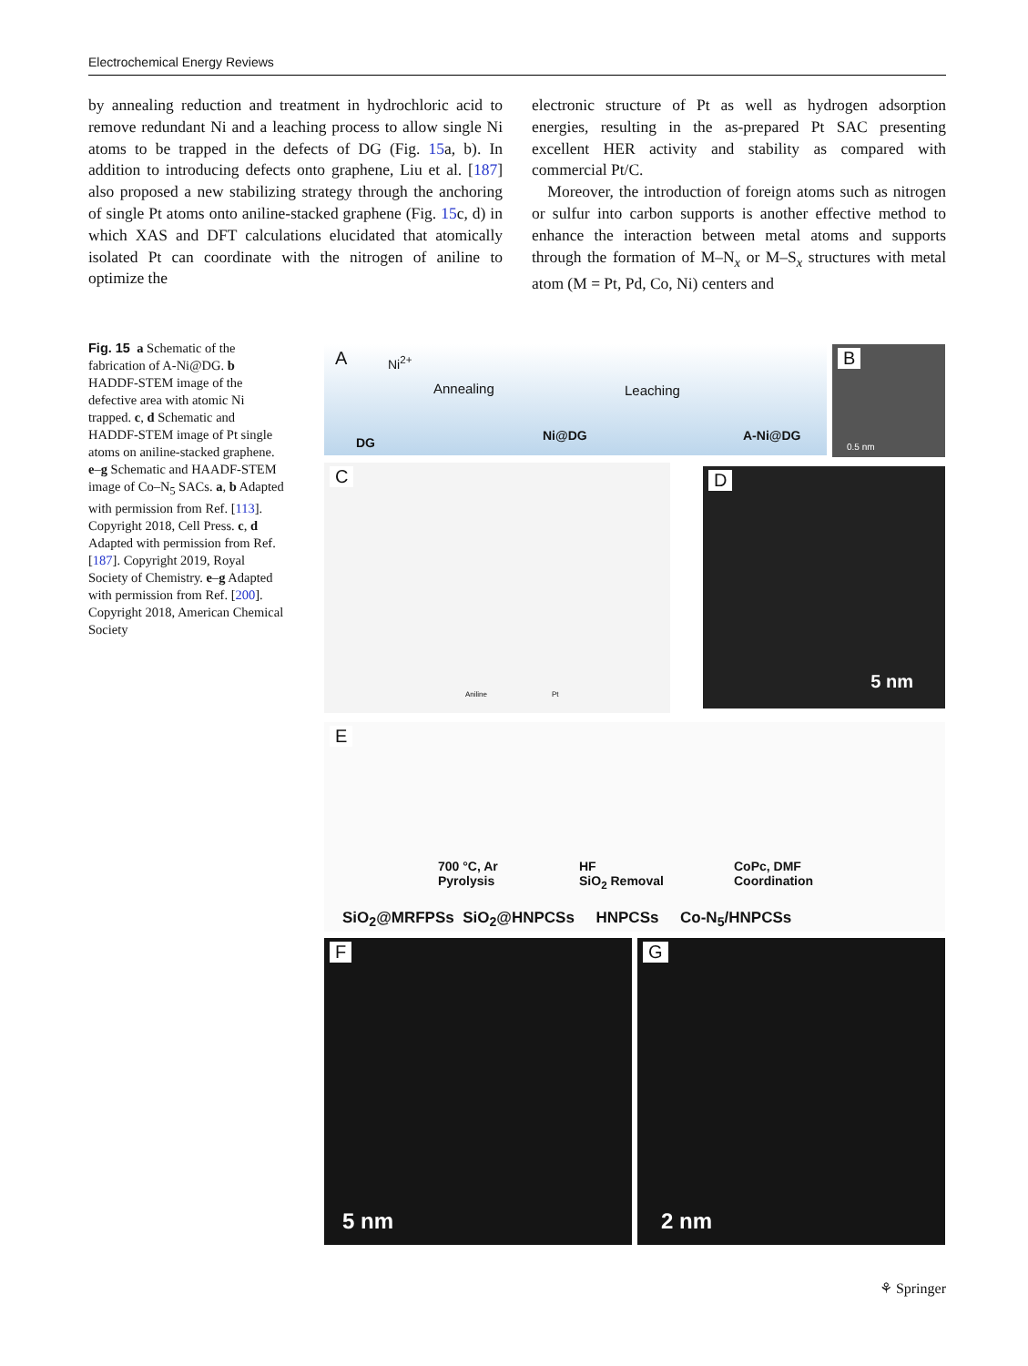Electrochemical Energy Reviews
by annealing reduction and treatment in hydrochloric acid to remove redundant Ni and a leaching process to allow single Ni atoms to be trapped in the defects of DG (Fig. 15a, b). In addition to introducing defects onto graphene, Liu et al. [187] also proposed a new stabilizing strategy through the anchoring of single Pt atoms onto aniline-stacked graphene (Fig. 15c, d) in which XAS and DFT calculations elucidated that atomically isolated Pt can coordinate with the nitrogen of aniline to optimize the
electronic structure of Pt as well as hydrogen adsorption energies, resulting in the as-prepared Pt SAC presenting excellent HER activity and stability as compared with commercial Pt/C.
Moreover, the introduction of foreign atoms such as nitrogen or sulfur into carbon supports is another effective method to enhance the interaction between metal atoms and supports through the formation of M–N<sub>x</sub> or M–S<sub>x</sub> structures with metal atom (M = Pt, Pd, Co, Ni) centers and
Fig. 15 a Schematic of the fabrication of A-Ni@DG. b HADDF-STEM image of the defective area with atomic Ni trapped. c, d Schematic and HADDF-STEM image of Pt single atoms on aniline-stacked graphene. e–g Schematic and HAADF-STEM image of Co–N<sub>5</sub> SACs. a, b Adapted with permission from Ref. [113]. Copyright 2018, Cell Press. c, d Adapted with permission from Ref. [187]. Copyright 2019, Royal Society of Chemistry. e–g Adapted with permission from Ref. [200]. Copyright 2018, American Chemical Society
A Ni<sup>2+</sup>
Annealing Leaching
DG Ni@DG A-Ni@DG
B
0.5 nm
C
Aniline Pt
D
5 nm
E
700 °C, Ar
Pyrolysis
HF
SiO<sub>2</sub> Removal
CoPc, DMF
Coordination
SiO<sub>2</sub>@MRFPSs SiO<sub>2</sub>@HNPCSs HNPCSs Co-N<sub>5</sub>/HNPCSs
F
5 nm
G
2 nm
⚘ Springer